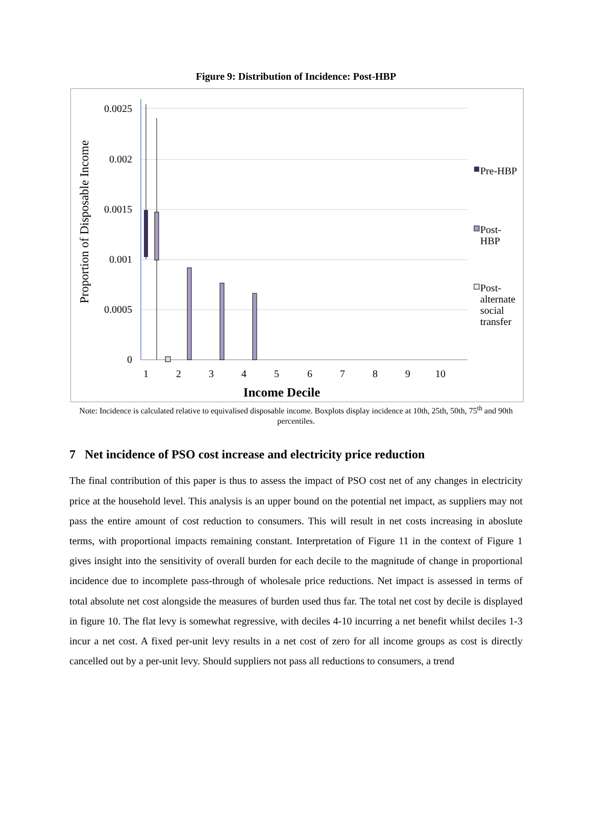Figure 9: Distribution of Incidence: Post-HBP
0.0025
0.002
0.0015
0.001
0.0005
0
Proportion of Disposable Income
1
2
3
4
5
6
7
8
9
10
Income Decile
Pre-HBP
Post-
HBP
Post-
alternate
social
transfer
Note: Incidence is calculated relative to equivalised disposable income. Boxplots display incidence at 10th, 25th, 50th, 75<sup>th</sup> and 90th percentiles.
7 Net incidence of PSO cost increase and electricity price reduction
The final contribution of this paper is thus to assess the impact of PSO cost net of any changes in electricity price at the household level. This analysis is an upper bound on the potential net impact, as suppliers may not pass the entire amount of cost reduction to consumers. This will result in net costs increasing in aboslute terms, with proportional impacts remaining constant. Interpretation of Figure 11 in the context of Figure 1 gives insight into the sensitivity of overall burden for each decile to the magnitude of change in proportional incidence due to incomplete pass-through of wholesale price reductions. Net impact is assessed in terms of total absolute net cost alongside the measures of burden used thus far. The total net cost by decile is displayed in figure 10. The flat levy is somewhat regressive, with deciles 4-10 incurring a net benefit whilst deciles 1-3 incur a net cost. A fixed per-unit levy results in a net cost of zero for all income groups as cost is directly cancelled out by a per-unit levy. Should suppliers not pass all reductions to consumers, a trend